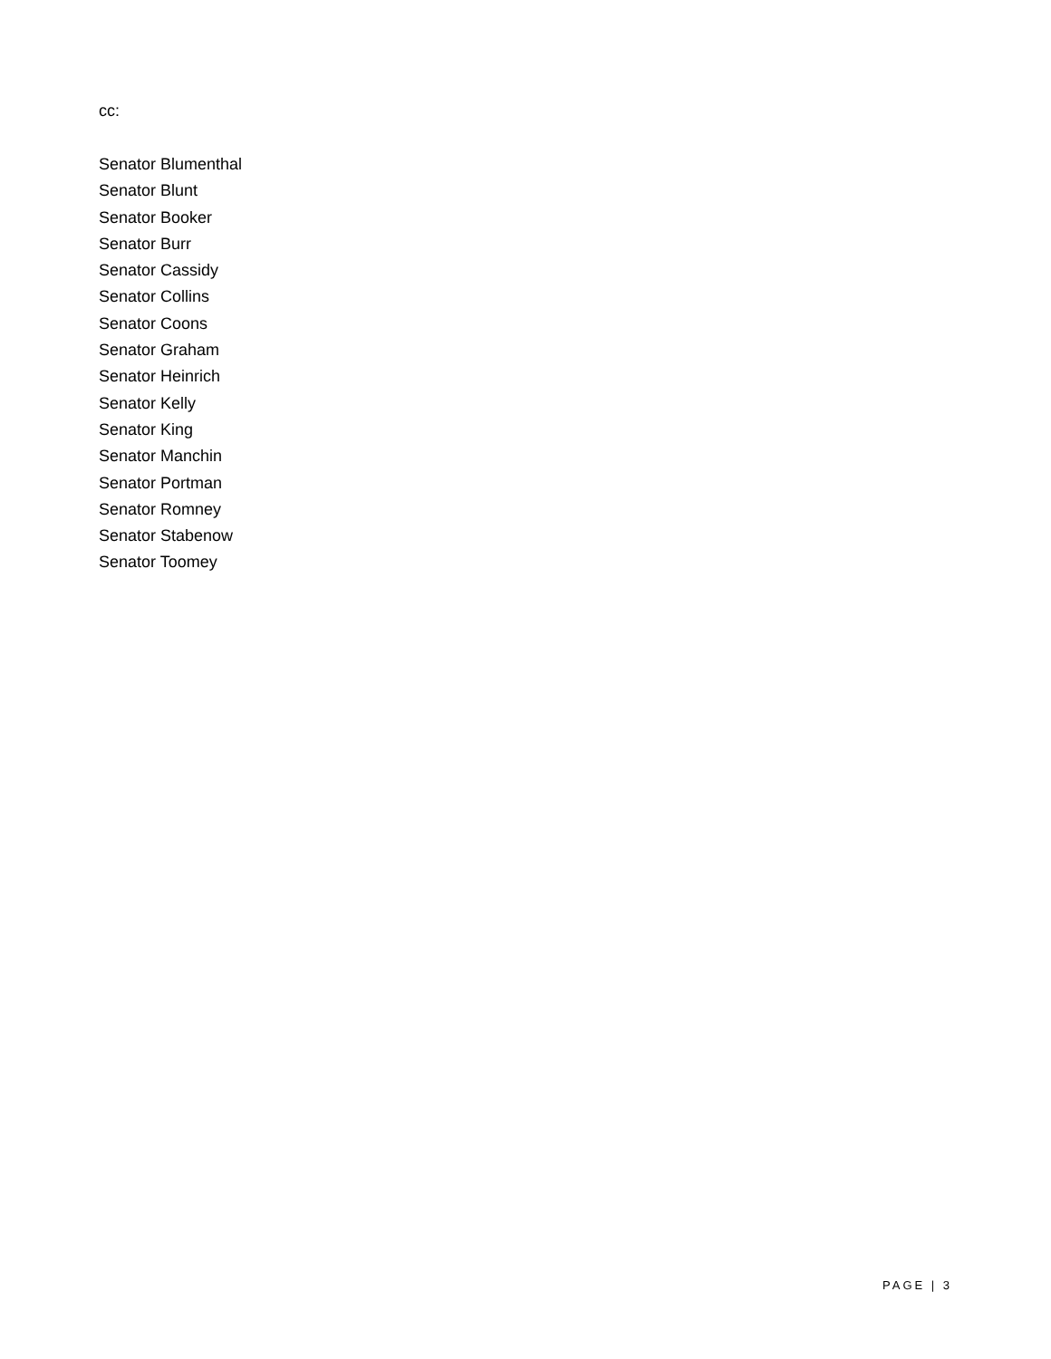cc:
Senator Blumenthal
Senator Blunt
Senator Booker
Senator Burr
Senator Cassidy
Senator Collins
Senator Coons
Senator Graham
Senator Heinrich
Senator Kelly
Senator King
Senator Manchin
Senator Portman
Senator Romney
Senator Stabenow
Senator Toomey
PAGE | 3